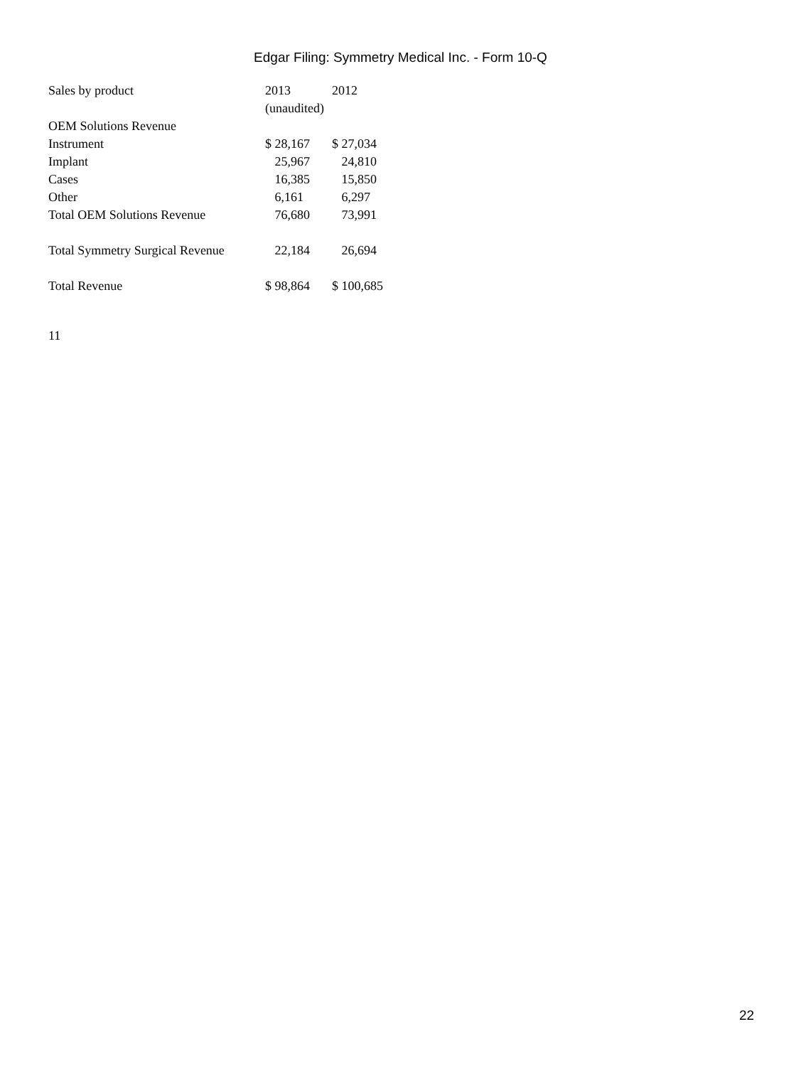Edgar Filing: Symmetry Medical Inc. - Form 10-Q
| Sales by product | 2013 | 2012 |
| | (unaudited) | |
| OEM Solutions Revenue | | |
| Instrument | $ 28,167 | $ 27,034 |
| Implant | 25,967 | 24,810 |
| Cases | 16,385 | 15,850 |
| Other | 6,161 | 6,297 |
| Total OEM Solutions Revenue | 76,680 | 73,991 |
| Total Symmetry Surgical Revenue | 22,184 | 26,694 |
| Total Revenue | $ 98,864 | $ 100,685 |
11
22